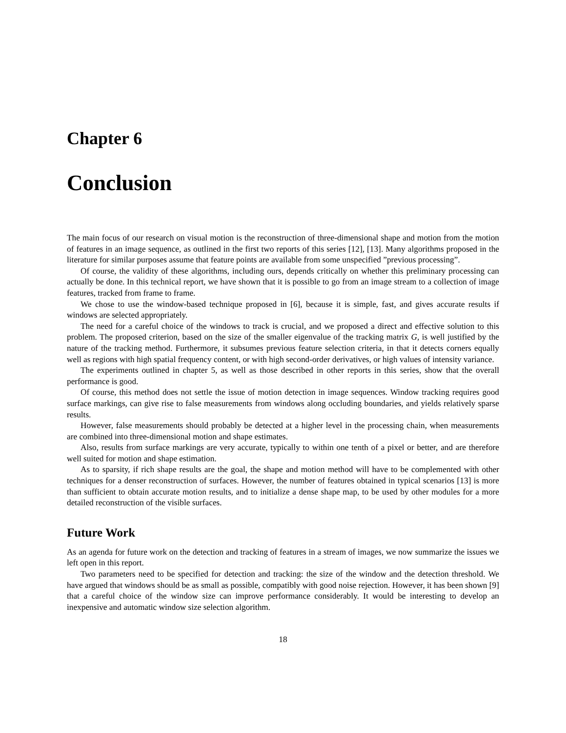Chapter 6
Conclusion
The main focus of our research on visual motion is the reconstruction of three-dimensional shape and motion from the motion of features in an image sequence, as outlined in the first two reports of this series [12], [13]. Many algorithms proposed in the literature for similar purposes assume that feature points are available from some unspecified ”previous processing”.
Of course, the validity of these algorithms, including ours, depends critically on whether this preliminary processing can actually be done. In this technical report, we have shown that it is possible to go from an image stream to a collection of image features, tracked from frame to frame.
We chose to use the window-based technique proposed in [6], because it is simple, fast, and gives accurate results if windows are selected appropriately.
The need for a careful choice of the windows to track is crucial, and we proposed a direct and effective solution to this problem. The proposed criterion, based on the size of the smaller eigenvalue of the tracking matrix G, is well justified by the nature of the tracking method. Furthermore, it subsumes previous feature selection criteria, in that it detects corners equally well as regions with high spatial frequency content, or with high second-order derivatives, or high values of intensity variance.
The experiments outlined in chapter 5, as well as those described in other reports in this series, show that the overall performance is good.
Of course, this method does not settle the issue of motion detection in image sequences. Window tracking requires good surface markings, can give rise to false measurements from windows along occluding boundaries, and yields relatively sparse results.
However, false measurements should probably be detected at a higher level in the processing chain, when measurements are combined into three-dimensional motion and shape estimates.
Also, results from surface markings are very accurate, typically to within one tenth of a pixel or better, and are therefore well suited for motion and shape estimation.
As to sparsity, if rich shape results are the goal, the shape and motion method will have to be complemented with other techniques for a denser reconstruction of surfaces. However, the number of features obtained in typical scenarios [13] is more than sufficient to obtain accurate motion results, and to initialize a dense shape map, to be used by other modules for a more detailed reconstruction of the visible surfaces.
Future Work
As an agenda for future work on the detection and tracking of features in a stream of images, we now summarize the issues we left open in this report.
Two parameters need to be specified for detection and tracking: the size of the window and the detection threshold. We have argued that windows should be as small as possible, compatibly with good noise rejection. However, it has been shown [9] that a careful choice of the window size can improve performance considerably. It would be interesting to develop an inexpensive and automatic window size selection algorithm.
18